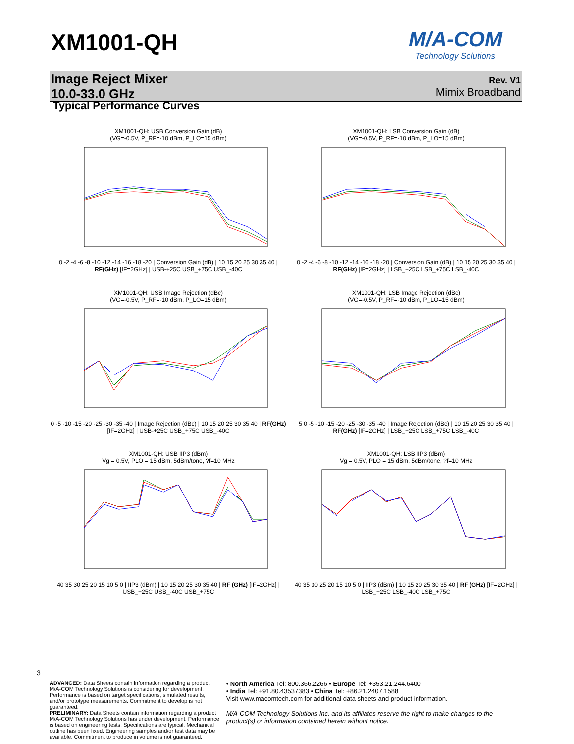XM1001-QH M/A-COM
Technology Solutions
Image Reject Mixer
10.0-33.0 GHz
Rev. V1
Mimix Broadband
Typical Performance Curves
XM1001-QH: USB Conversion Gain (dB)
(VG=-0.5V, P_RF=-10 dBm, P_LO=15 dBm)
0 -2 -4 -6 -8 -10 -12 -14 -16 -18 -20 | Conversion Gain (dB) | 10 15 20 25 30 35 40 | RF(GHz) [IF=2GHz] | USB-+25C USB_+75C USB_-40C
XM1001-QH: LSB Conversion Gain (dB)
(VG=-0.5V, P_RF=-10 dBm, P_LO=15 dBm)
0 -2 -4 -6 -8 -10 -12 -14 -16 -18 -20 | Conversion Gain (dB) | 10 15 20 25 30 35 40 | RF(GHz) [IF=2GHz] | LSB_+25C LSB_+75C LSB_-40C
XM1001-QH: USB Image Rejection (dBc)
(VG=-0.5V, P_RF=-10 dBm, P_LO=15 dBm)
0 -5 -10 -15 -20 -25 -30 -35 -40 | Image Rejection (dBc) | 10 15 20 25 30 35 40 | RF(GHz) [IF=2GHz] | USB-+25C USB_+75C USB_-40C
XM1001-QH: LSB Image Rejection (dBc)
(VG=-0.5V, P_RF=-10 dBm, P_LO=15 dBm)
5 0 -5 -10 -15 -20 -25 -30 -35 -40 | Image Rejection (dBc) | 10 15 20 25 30 35 40 | RF(GHz) [IF=2GHz] | LSB_+25C LSB_+75C LSB_-40C
XM1001-QH: USB IIP3 (dBm)
Vg = 0.5V, PLO = 15 dBm, 5dBm/tone, ?f=10 MHz
40 35 30 25 20 15 10 5 0 | IIP3 (dBm) | 10 15 20 25 30 35 40 | RF (GHz) [IF=2GHz] | USB_+25C USB_-40C USB_+75C
XM1001-QH: LSB IIP3 (dBm)
Vg = 0.5V, PLO = 15 dBm, 5dBm/tone, ?f=10 MHz
40 35 30 25 20 15 10 5 0 | IIP3 (dBm) | 10 15 20 25 30 35 40 | RF (GHz) [IF=2GHz] | LSB_+25C LSB_-40C LSB_+75C
3
ADVANCED: Data Sheets contain information regarding a product M/A-COM Technology Solutions is considering for development. Performance is based on target specifications, simulated results, and/or prototype measurements. Commitment to develop is not guaranteed.
PRELIMINARY: Data Sheets contain information regarding a product M/A-COM Technology Solutions has under development. Performance is based on engineering tests. Specifications are typical. Mechanical outline has been fixed. Engineering samples and/or test data may be available. Commitment to produce in volume is not guaranteed.
• North America Tel: 800.366.2266 • Europe Tel: +353.21.244.6400
• India Tel: +91.80.43537383 • China Tel: +86.21.2407.1588
Visit www.macomtech.com for additional data sheets and product information.
M/A-COM Technology Solutions Inc. and its affiliates reserve the right to make changes to the product(s) or information contained herein without notice.